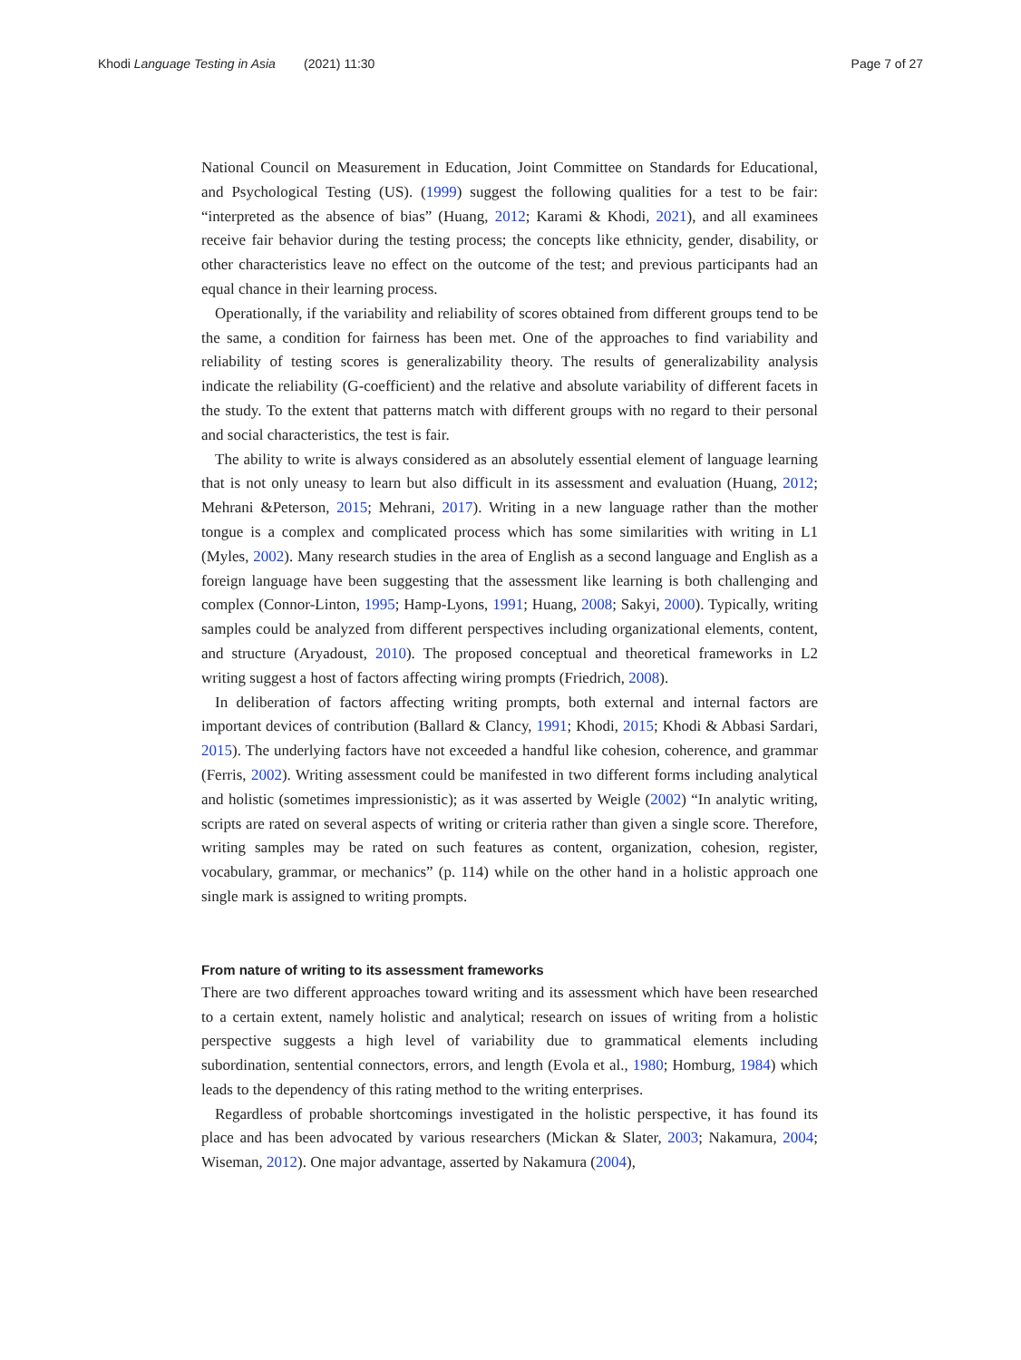Khodi Language Testing in Asia (2021) 11:30 Page 7 of 27
National Council on Measurement in Education, Joint Committee on Standards for Educational, and Psychological Testing (US). (1999) suggest the following qualities for a test to be fair: “interpreted as the absence of bias” (Huang, 2012; Karami & Khodi, 2021), and all examinees receive fair behavior during the testing process; the concepts like ethnicity, gender, disability, or other characteristics leave no effect on the outcome of the test; and previous participants had an equal chance in their learning process.
Operationally, if the variability and reliability of scores obtained from different groups tend to be the same, a condition for fairness has been met. One of the approaches to find variability and reliability of testing scores is generalizability theory. The results of generalizability analysis indicate the reliability (G-coefficient) and the relative and absolute variability of different facets in the study. To the extent that patterns match with different groups with no regard to their personal and social characteristics, the test is fair.
The ability to write is always considered as an absolutely essential element of language learning that is not only uneasy to learn but also difficult in its assessment and evaluation (Huang, 2012; Mehrani &Peterson, 2015; Mehrani, 2017). Writing in a new language rather than the mother tongue is a complex and complicated process which has some similarities with writing in L1 (Myles, 2002). Many research studies in the area of English as a second language and English as a foreign language have been suggesting that the assessment like learning is both challenging and complex (Connor-Linton, 1995; Hamp-Lyons, 1991; Huang, 2008; Sakyi, 2000). Typically, writing samples could be analyzed from different perspectives including organizational elements, content, and structure (Aryadoust, 2010). The proposed conceptual and theoretical frameworks in L2 writing suggest a host of factors affecting wiring prompts (Friedrich, 2008).
In deliberation of factors affecting writing prompts, both external and internal factors are important devices of contribution (Ballard & Clancy, 1991; Khodi, 2015; Khodi & Abbasi Sardari, 2015). The underlying factors have not exceeded a handful like cohesion, coherence, and grammar (Ferris, 2002). Writing assessment could be manifested in two different forms including analytical and holistic (sometimes impressionistic); as it was asserted by Weigle (2002) “In analytic writing, scripts are rated on several aspects of writing or criteria rather than given a single score. Therefore, writing samples may be rated on such features as content, organization, cohesion, register, vocabulary, grammar, or mechanics” (p. 114) while on the other hand in a holistic approach one single mark is assigned to writing prompts.
From nature of writing to its assessment frameworks
There are two different approaches toward writing and its assessment which have been researched to a certain extent, namely holistic and analytical; research on issues of writing from a holistic perspective suggests a high level of variability due to grammatical elements including subordination, sentential connectors, errors, and length (Evola et al., 1980; Homburg, 1984) which leads to the dependency of this rating method to the writing enterprises.
Regardless of probable shortcomings investigated in the holistic perspective, it has found its place and has been advocated by various researchers (Mickan & Slater, 2003; Nakamura, 2004; Wiseman, 2012). One major advantage, asserted by Nakamura (2004),